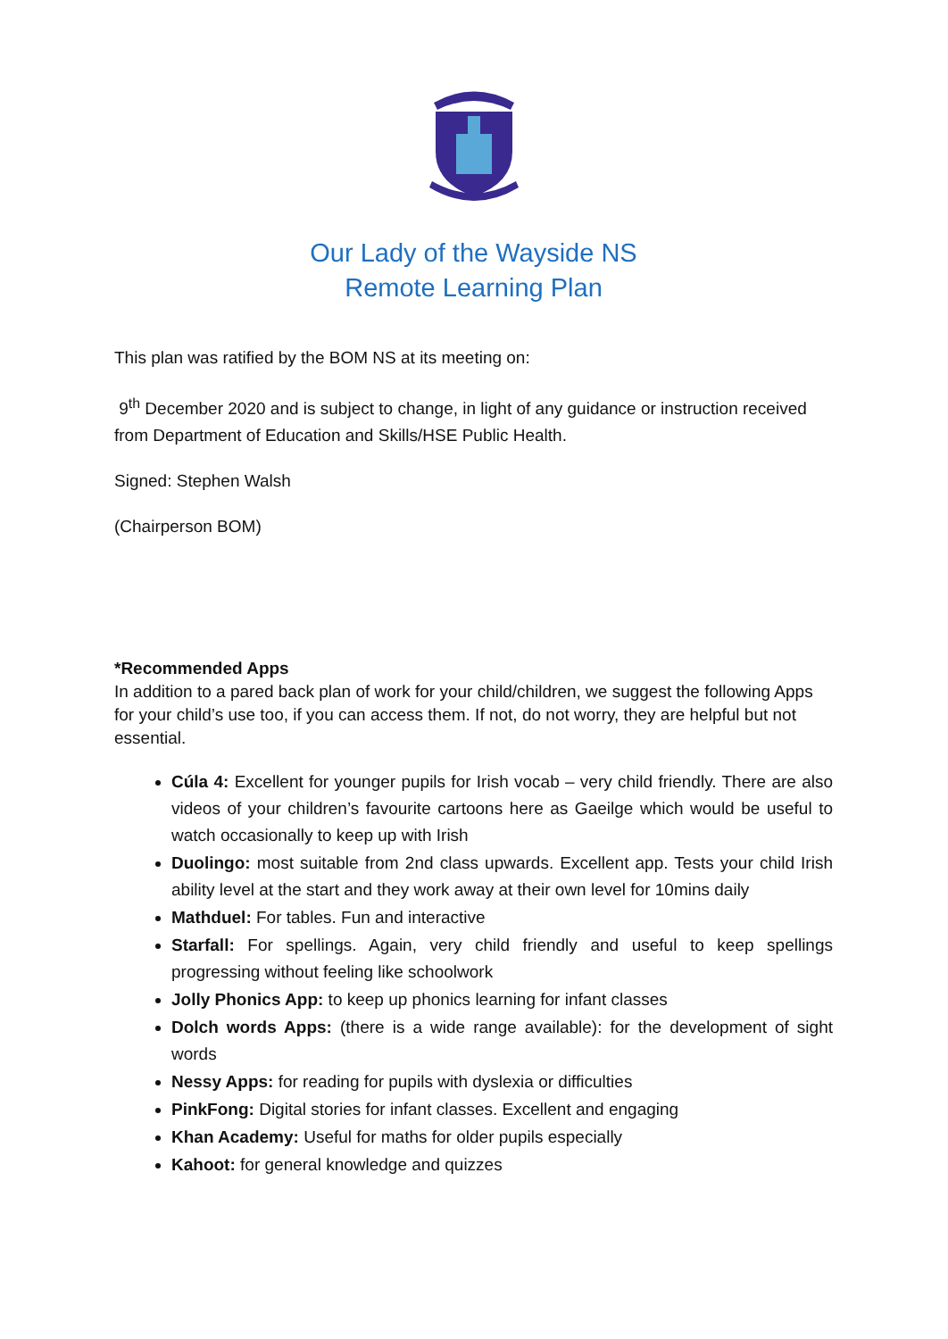Our Lady of the Wayside NS
Remote Learning Plan
This plan was ratified by the BOM NS at its meeting on:
9<sup>th</sup> December 2020 and is subject to change, in light of any guidance or instruction received from Department of Education and Skills/HSE Public Health.
Signed: Stephen Walsh
(Chairperson BOM)
*Recommended Apps
In addition to a pared back plan of work for your child/children, we suggest the following Apps for your child’s use too, if you can access them. If not, do not worry, they are helpful but not essential.
Cúla 4: Excellent for younger pupils for Irish vocab – very child friendly. There are also videos of your children’s favourite cartoons here as Gaeilge which would be useful to watch occasionally to keep up with Irish
Duolingo: most suitable from 2nd class upwards. Excellent app. Tests your child Irish ability level at the start and they work away at their own level for 10mins daily
Mathduel: For tables. Fun and interactive
Starfall: For spellings. Again, very child friendly and useful to keep spellings progressing without feeling like schoolwork
Jolly Phonics App: to keep up phonics learning for infant classes
Dolch words Apps: (there is a wide range available): for the development of sight words
Nessy Apps: for reading for pupils with dyslexia or difficulties
PinkFong: Digital stories for infant classes. Excellent and engaging
Khan Academy: Useful for maths for older pupils especially
Kahoot: for general knowledge and quizzes